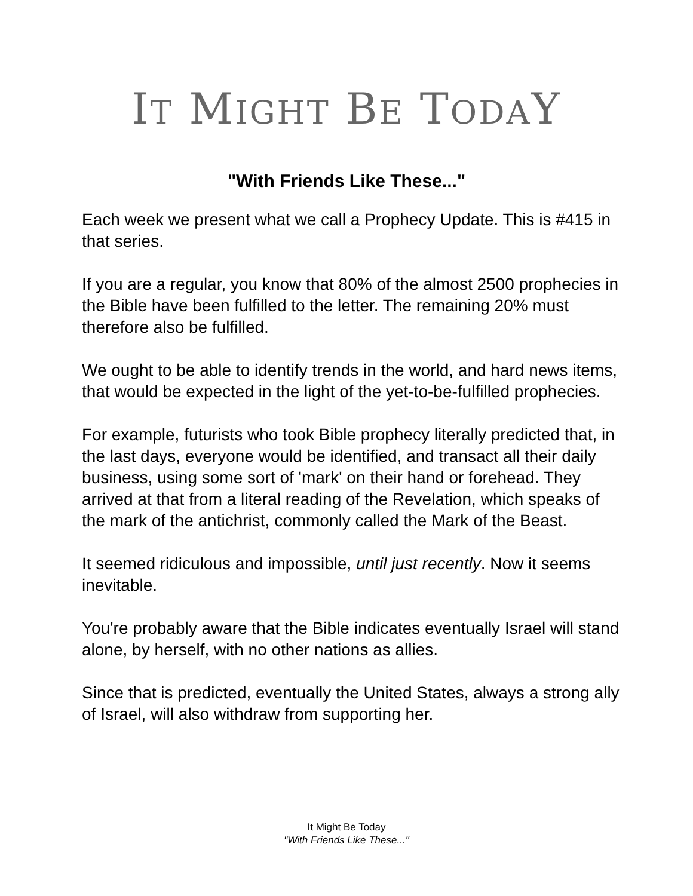IT MIGHT BE TODAY
"With Friends Like These..."
Each week we present what we call a Prophecy Update. This is #415 in that series.
If you are a regular, you know that 80% of the almost 2500 prophecies in the Bible have been fulfilled to the letter. The remaining 20% must therefore also be fulfilled.
We ought to be able to identify trends in the world, and hard news items, that would be expected in the light of the yet-to-be-fulfilled prophecies.
For example, futurists who took Bible prophecy literally predicted that, in the last days, everyone would be identified, and transact all their daily business, using some sort of 'mark' on their hand or forehead. They arrived at that from a literal reading of the Revelation, which speaks of the mark of the antichrist, commonly called the Mark of the Beast.
It seemed ridiculous and impossible, until just recently. Now it seems inevitable.
You're probably aware that the Bible indicates eventually Israel will stand alone, by herself, with no other nations as allies.
Since that is predicted, eventually the United States, always a strong ally of Israel, will also withdraw from supporting her.
It Might Be Today
"With Friends Like These..."